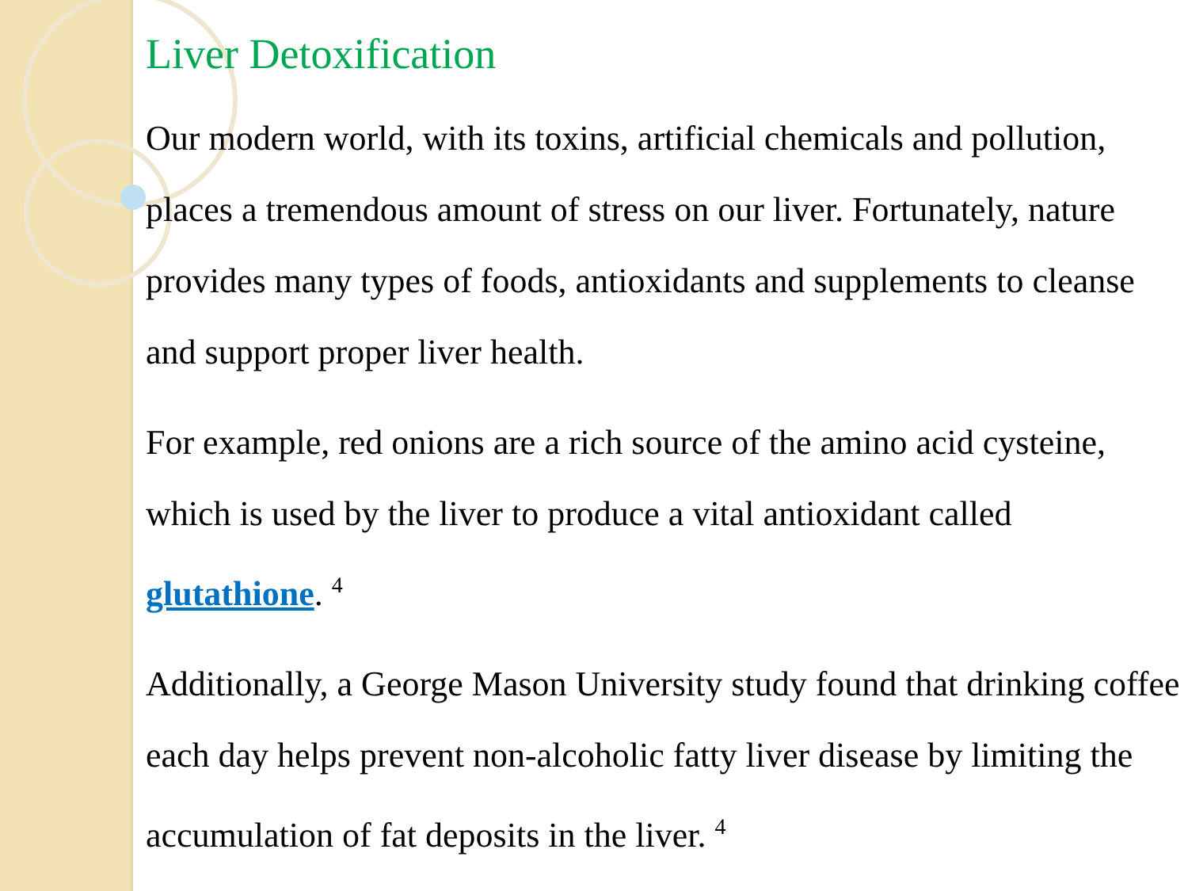Liver Detoxification
Our modern world, with its toxins, artificial chemicals and pollution, places a tremendous amount of stress on our liver. Fortunately, nature provides many types of foods, antioxidants and supplements to cleanse and support proper liver health.
For example, red onions are a rich source of the amino acid cysteine, which is used by the liver to produce a vital antioxidant called glutathione. <sup>4</sup>
Additionally, a George Mason University study found that drinking coffee each day helps prevent non-alcoholic fatty liver disease by limiting the accumulation of fat deposits in the liver. <sup>4</sup>